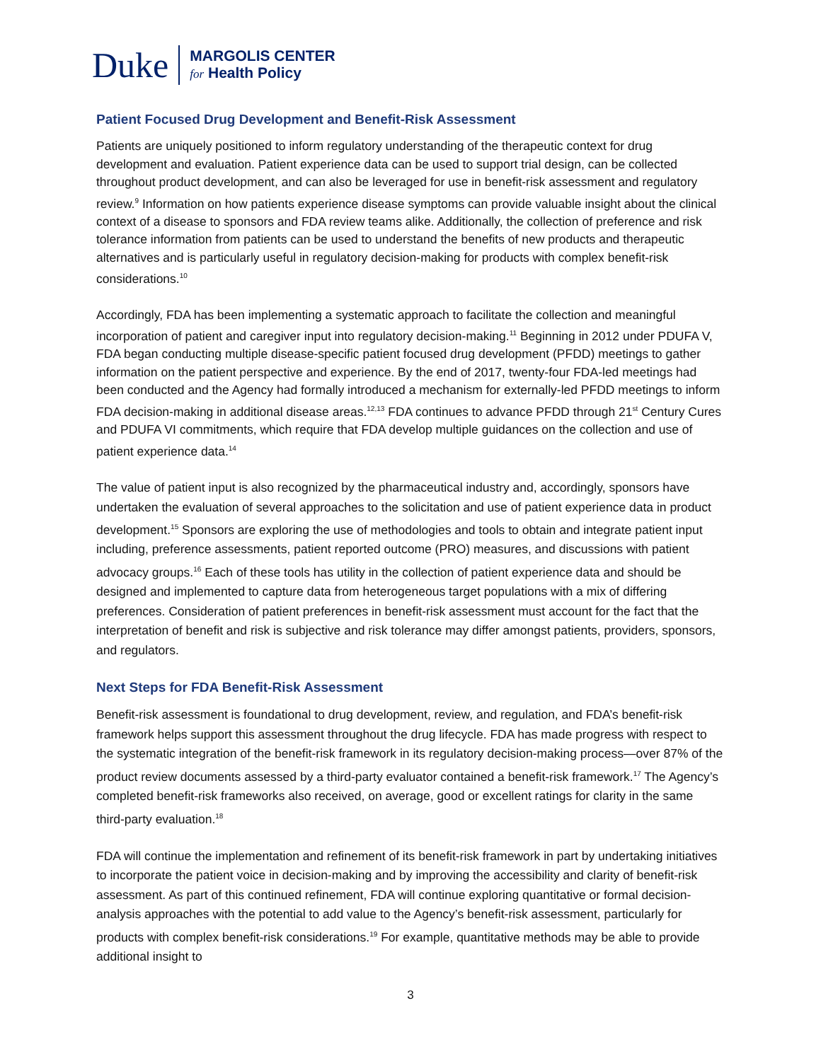Duke
MARGOLIS CENTER
for Health Policy
Patient Focused Drug Development and Benefit-Risk Assessment
Patients are uniquely positioned to inform regulatory understanding of the therapeutic context for drug development and evaluation. Patient experience data can be used to support trial design, can be collected throughout product development, and can also be leveraged for use in benefit-risk assessment and regulatory review.<sup>9</sup> Information on how patients experience disease symptoms can provide valuable insight about the clinical context of a disease to sponsors and FDA review teams alike. Additionally, the collection of preference and risk tolerance information from patients can be used to understand the benefits of new products and therapeutic alternatives and is particularly useful in regulatory decision-making for products with complex benefit-risk considerations.<sup>10</sup>
Accordingly, FDA has been implementing a systematic approach to facilitate the collection and meaningful incorporation of patient and caregiver input into regulatory decision-making.<sup>11</sup> Beginning in 2012 under PDUFA V, FDA began conducting multiple disease-specific patient focused drug development (PFDD) meetings to gather information on the patient perspective and experience. By the end of 2017, twenty-four FDA-led meetings had been conducted and the Agency had formally introduced a mechanism for externally-led PFDD meetings to inform FDA decision-making in additional disease areas.<sup>12,13</sup> FDA continues to advance PFDD through 21<sup>st</sup> Century Cures and PDUFA VI commitments, which require that FDA develop multiple guidances on the collection and use of patient experience data.<sup>14</sup>
The value of patient input is also recognized by the pharmaceutical industry and, accordingly, sponsors have undertaken the evaluation of several approaches to the solicitation and use of patient experience data in product development.<sup>15</sup> Sponsors are exploring the use of methodologies and tools to obtain and integrate patient input including, preference assessments, patient reported outcome (PRO) measures, and discussions with patient advocacy groups.<sup>16</sup> Each of these tools has utility in the collection of patient experience data and should be designed and implemented to capture data from heterogeneous target populations with a mix of differing preferences. Consideration of patient preferences in benefit-risk assessment must account for the fact that the interpretation of benefit and risk is subjective and risk tolerance may differ amongst patients, providers, sponsors, and regulators.
Next Steps for FDA Benefit-Risk Assessment
Benefit-risk assessment is foundational to drug development, review, and regulation, and FDA’s benefit-risk framework helps support this assessment throughout the drug lifecycle. FDA has made progress with respect to the systematic integration of the benefit-risk framework in its regulatory decision-making process—over 87% of the product review documents assessed by a third-party evaluator contained a benefit-risk framework.<sup>17</sup> The Agency’s completed benefit-risk frameworks also received, on average, good or excellent ratings for clarity in the same third-party evaluation.<sup>18</sup>
FDA will continue the implementation and refinement of its benefit-risk framework in part by undertaking initiatives to incorporate the patient voice in decision-making and by improving the accessibility and clarity of benefit-risk assessment. As part of this continued refinement, FDA will continue exploring quantitative or formal decision-analysis approaches with the potential to add value to the Agency’s benefit-risk assessment, particularly for products with complex benefit-risk considerations.<sup>19</sup> For example, quantitative methods may be able to provide additional insight to
3